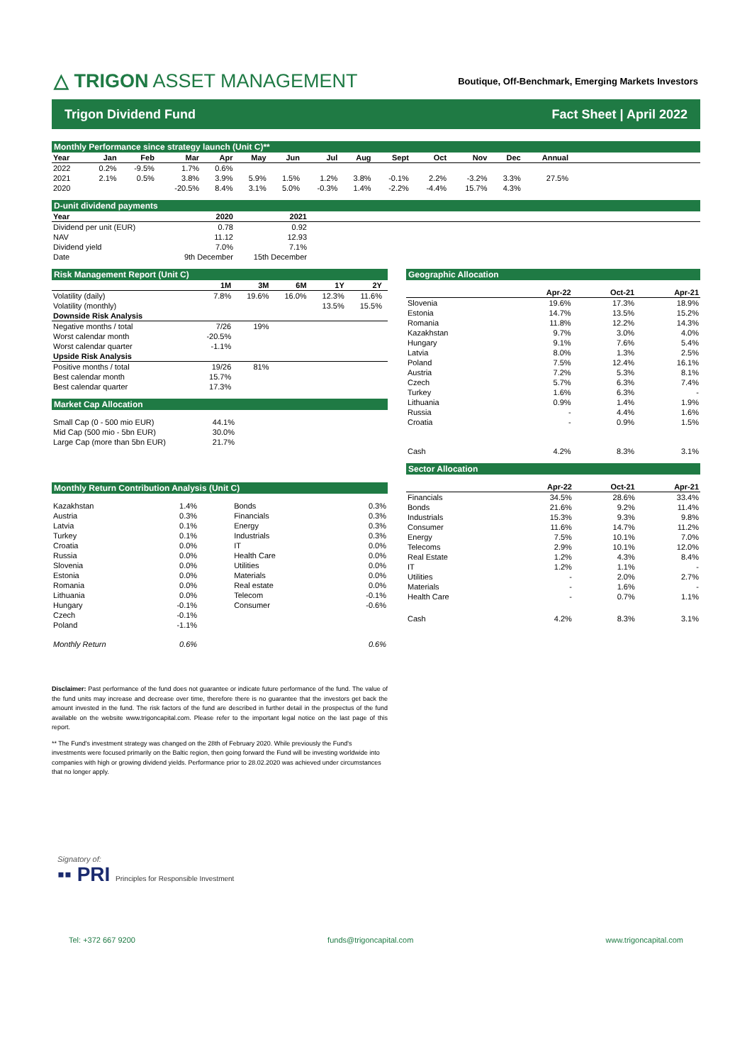△ TRIGON ASSET MANAGEMENT
Boutique, Off-Benchmark, Emerging Markets Investors
Trigon Dividend Fund Fact Sheet | April 2022
Monthly Performance since strategy launch (Unit C)**
| Year | Jan | Feb | Mar | Apr | May | Jun | Jul | Aug | Sept | Oct | Nov | Dec | Annual | |
| --- | --- | --- | --- | --- | --- | --- | --- | --- | --- | --- | --- | --- | --- | --- |
| 2022 | 0.2% | -9.5% | 1.7% | 0.6% | | | | | | | | | | |
| 2021 | 2.1% | 0.5% | 3.8% | 3.9% | 5.9% | 1.5% | 1.2% | 3.8% | -0.1% | 2.2% | -3.2% | 3.3% | 27.5% | |
| 2020 | | | -20.5% | 8.4% | 3.1% | 5.0% | -0.3% | 1.4% | -2.2% | -4.4% | 15.7% | 4.3% | | |
D-unit dividend payments
| Year | 2020 | 2021 | |
| --- | --- | --- | --- |
| Dividend per unit (EUR) | 0.78 | 0.92 | |
| NAV | 11.12 | 12.93 | |
| Dividend yield | 7.0% | 7.1% | |
| Date | 9th December | 15th December | |
Risk Management Report (Unit C)
| | 1M | 3M | 6M | 1Y | 2Y | |
| --- | --- | --- | --- | --- | --- | --- |
| Volatility (daily) | 7.8% | 19.6% | 16.0% | 12.3% | 11.6% | |
| Volatility (monthly) | | | | 13.5% | 15.5% | |
| Downside Risk Analysis | | | | | | |
| Negative months / total | 7/26 | 19% | | | | |
| Worst calendar month | -20.5% | | | | | |
| Worst calendar quarter | -1.1% | | | | | |
| Upside Risk Analysis | | | | | | |
| Positive months / total | 19/26 | 81% | | | | |
| Best calendar month | 15.7% | | | | | |
| Best calendar quarter | 17.3% | | | | | |
Market Cap Allocation
| Small Cap (0 - 500 mio EUR) | 44.1% |
| Mid Cap (500 mio - 5bn EUR) | 30.0% |
| Large Cap (more than 5bn EUR) | 21.7% |
Monthly Return Contribution Analysis (Unit C)
| Kazakhstan | 1.4% | Bonds | 0.3% |
| Austria | 0.3% | Financials | 0.3% |
| Latvia | 0.1% | Energy | 0.3% |
| Turkey | 0.1% | Industrials | 0.3% |
| Croatia | 0.0% | IT | 0.0% |
| Russia | 0.0% | Health Care | 0.0% |
| Slovenia | 0.0% | Utilities | 0.0% |
| Estonia | 0.0% | Materials | 0.0% |
| Romania | 0.0% | Real estate | 0.0% |
| Lithuania | 0.0% | Telecom | -0.1% |
| Hungary | -0.1% | Consumer | -0.6% |
| Czech | -0.1% | | |
| Poland | -1.1% | | |
| Monthly Return | 0.6% | | 0.6% |
Disclaimer: Past performance of the fund does not guarantee or indicate future performance of the fund. The value of the fund units may increase and decrease over time, therefore there is no guarantee that the investors get back the amount invested in the fund. The risk factors of the fund are described in further detail in the prospectus of the fund available on the website www.trigoncapital.com. Please refer to the important legal notice on the last page of this report.
** The Fund's investment strategy was changed on the 28th of February 2020. While previously the Fund's investments were focused primarily on the Baltic region, then going forward the Fund will be investing worldwide into companies with high or growing dividend yields. Performance prior to 28.02.2020 was achieved under circumstances that no longer apply.
Geographic Allocation
| | Apr-22 | Oct-21 | Apr-21 |
| --- | --- | --- | --- |
| Slovenia | 19.6% | 17.3% | 18.9% |
| Estonia | 14.7% | 13.5% | 15.2% |
| Romania | 11.8% | 12.2% | 14.3% |
| Kazakhstan | 9.7% | 3.0% | 4.0% |
| Hungary | 9.1% | 7.6% | 5.4% |
| Latvia | 8.0% | 1.3% | 2.5% |
| Poland | 7.5% | 12.4% | 16.1% |
| Austria | 7.2% | 5.3% | 8.1% |
| Czech | 5.7% | 6.3% | 7.4% |
| Turkey | 1.6% | 6.3% | - |
| Lithuania | 0.9% | 1.4% | 1.9% |
| Russia | - | 4.4% | 1.6% |
| Croatia | - | 0.9% | 1.5% |
| Cash | 4.2% | 8.3% | 3.1% |
Sector Allocation
| | Apr-22 | Oct-21 | Apr-21 |
| --- | --- | --- | --- |
| Financials | 34.5% | 28.6% | 33.4% |
| Bonds | 21.6% | 9.2% | 11.4% |
| Industrials | 15.3% | 9.3% | 9.8% |
| Consumer | 11.6% | 14.7% | 11.2% |
| Energy | 7.5% | 10.1% | 7.0% |
| Telecoms | 2.9% | 10.1% | 12.0% |
| Real Estate | 1.2% | 4.3% | 8.4% |
| IT | 1.2% | 1.1% | - |
| Utilities | - | 2.0% | 2.7% |
| Materials | - | 1.6% | - |
| Health Care | - | 0.7% | 1.1% |
| Cash | 4.2% | 8.3% | 3.1% |
Signatory of:
▪▪ PRI Principles for Responsible Investment
Tel: +372 667 9200 funds@trigoncapital.com www.trigoncapital.com